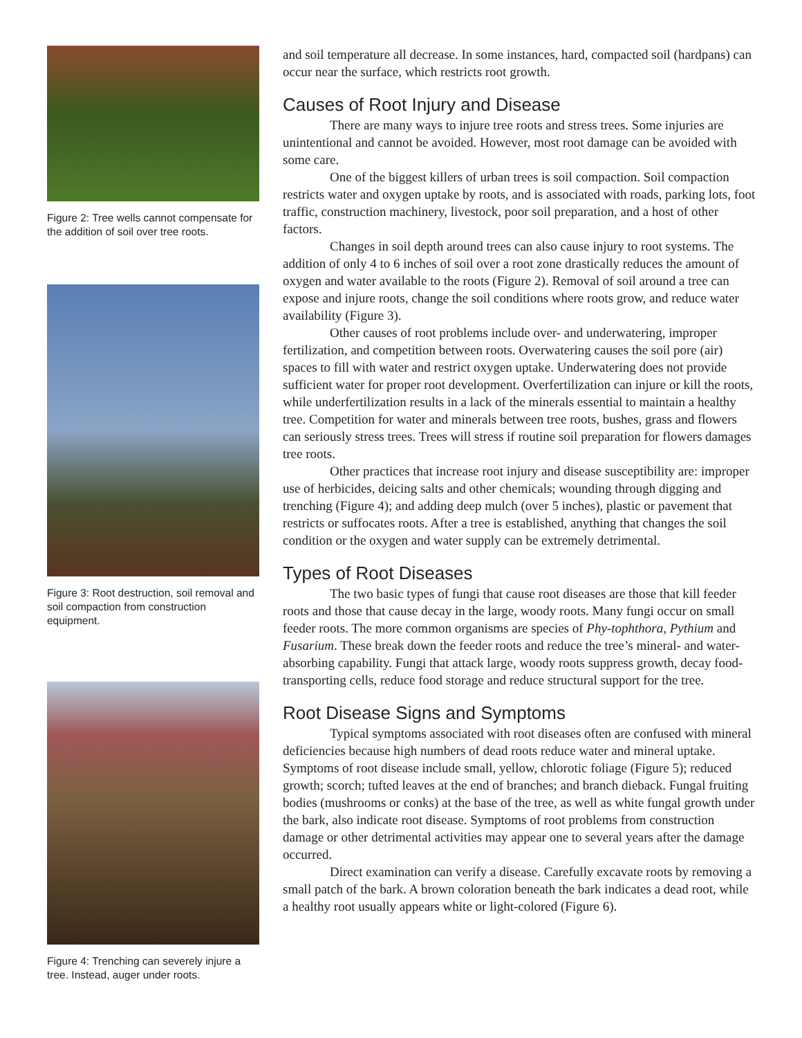Figure 2: Tree wells cannot compensate for the addition of soil over tree roots.
Figure 3: Root destruction, soil removal and soil compaction from construction equipment.
Figure 4: Trenching can severely injure a tree. Instead, auger under roots.
and soil temperature all decrease. In some instances, hard, compacted soil (hardpans) can occur near the surface, which restricts root growth.
Causes of Root Injury and Disease
There are many ways to injure tree roots and stress trees. Some injuries are unintentional and cannot be avoided. However, most root damage can be avoided with some care.
One of the biggest killers of urban trees is soil compaction. Soil compaction restricts water and oxygen uptake by roots, and is associated with roads, parking lots, foot traffic, construction machinery, livestock, poor soil preparation, and a host of other factors.
Changes in soil depth around trees can also cause injury to root systems. The addition of only 4 to 6 inches of soil over a root zone drastically reduces the amount of oxygen and water available to the roots (Figure 2). Removal of soil around a tree can expose and injure roots, change the soil conditions where roots grow, and reduce water availability (Figure 3).
Other causes of root problems include over- and underwatering, improper fertilization, and competition between roots. Overwatering causes the soil pore (air) spaces to fill with water and restrict oxygen uptake. Underwatering does not provide sufficient water for proper root development. Overfertilization can injure or kill the roots, while underfertilization results in a lack of the minerals essential to maintain a healthy tree. Competition for water and minerals between tree roots, bushes, grass and flowers can seriously stress trees. Trees will stress if routine soil preparation for flowers damages tree roots.
Other practices that increase root injury and disease susceptibility are: improper use of herbicides, deicing salts and other chemicals; wounding through digging and trenching (Figure 4); and adding deep mulch (over 5 inches), plastic or pavement that restricts or suffocates roots. After a tree is established, anything that changes the soil condition or the oxygen and water supply can be extremely detrimental.
Types of Root Diseases
The two basic types of fungi that cause root diseases are those that kill feeder roots and those that cause decay in the large, woody roots. Many fungi occur on small feeder roots. The more common organisms are species of Phy-tophthora, Pythium and Fusarium. These break down the feeder roots and reduce the tree’s mineral- and water-absorbing capability. Fungi that attack large, woody roots suppress growth, decay food-transporting cells, reduce food storage and reduce structural support for the tree.
Root Disease Signs and Symptoms
Typical symptoms associated with root diseases often are confused with mineral deficiencies because high numbers of dead roots reduce water and mineral uptake. Symptoms of root disease include small, yellow, chlorotic foliage (Figure 5); reduced growth; scorch; tufted leaves at the end of branches; and branch dieback. Fungal fruiting bodies (mushrooms or conks) at the base of the tree, as well as white fungal growth under the bark, also indicate root disease. Symptoms of root problems from construction damage or other detrimental activities may appear one to several years after the damage occurred.
Direct examination can verify a disease. Carefully excavate roots by removing a small patch of the bark. A brown coloration beneath the bark indicates a dead root, while a healthy root usually appears white or light-colored (Figure 6).